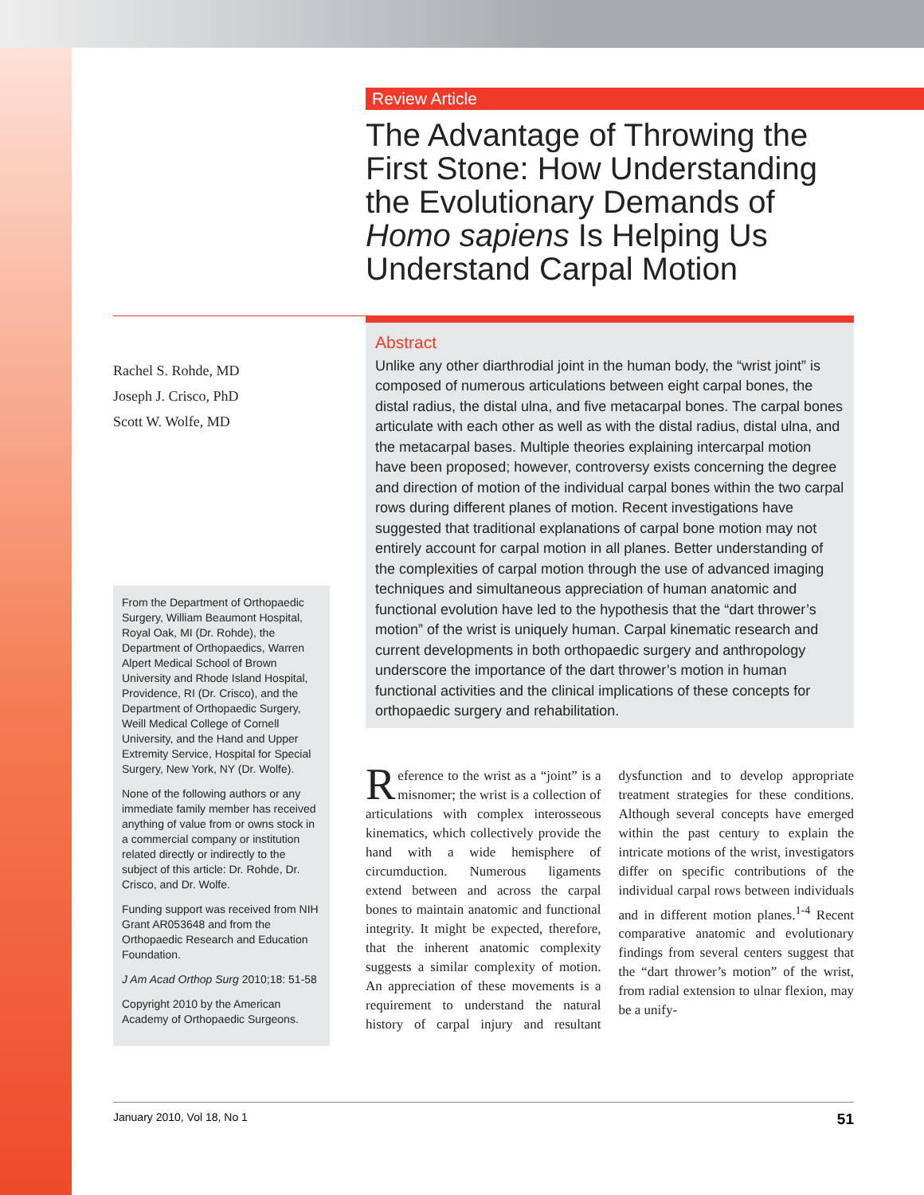Review Article
The Advantage of Throwing the First Stone: How Understanding the Evolutionary Demands of Homo sapiens Is Helping Us Understand Carpal Motion
Rachel S. Rohde, MD
Joseph J. Crisco, PhD
Scott W. Wolfe, MD
From the Department of Orthopaedic Surgery, William Beaumont Hospital, Royal Oak, MI (Dr. Rohde), the Department of Orthopaedics, Warren Alpert Medical School of Brown University and Rhode Island Hospital, Providence, RI (Dr. Crisco), and the Department of Orthopaedic Surgery, Weill Medical College of Cornell University, and the Hand and Upper Extremity Service, Hospital for Special Surgery, New York, NY (Dr. Wolfe).
None of the following authors or any immediate family member has received anything of value from or owns stock in a commercial company or institution related directly or indirectly to the subject of this article: Dr. Rohde, Dr. Crisco, and Dr. Wolfe.
Funding support was received from NIH Grant AR053648 and from the Orthopaedic Research and Education Foundation.
J Am Acad Orthop Surg 2010;18: 51-58
Copyright 2010 by the American Academy of Orthopaedic Surgeons.
Abstract
Unlike any other diarthrodial joint in the human body, the “wrist joint” is composed of numerous articulations between eight carpal bones, the distal radius, the distal ulna, and five metacarpal bones. The carpal bones articulate with each other as well as with the distal radius, distal ulna, and the metacarpal bases. Multiple theories explaining intercarpal motion have been proposed; however, controversy exists concerning the degree and direction of motion of the individual carpal bones within the two carpal rows during different planes of motion. Recent investigations have suggested that traditional explanations of carpal bone motion may not entirely account for carpal motion in all planes. Better understanding of the complexities of carpal motion through the use of advanced imaging techniques and simultaneous appreciation of human anatomic and functional evolution have led to the hypothesis that the “dart thrower’s motion” of the wrist is uniquely human. Carpal kinematic research and current developments in both orthopaedic surgery and anthropology underscore the importance of the dart thrower’s motion in human functional activities and the clinical implications of these concepts for orthopaedic surgery and rehabilitation.
Reference to the wrist as a “joint” is a misnomer; the wrist is a collection of articulations with complex interosseous kinematics, which collectively provide the hand with a wide hemisphere of circumduction. Numerous ligaments extend between and across the carpal bones to maintain anatomic and functional integrity. It might be expected, therefore, that the inherent anatomic complexity suggests a similar complexity of motion. An appreciation of these movements is a requirement to understand the natural history of carpal injury and resultant dysfunction and to develop appropriate treatment strategies for these conditions. Although several concepts have emerged within the past century to explain the intricate motions of the wrist, investigators differ on specific contributions of the individual carpal rows between individuals and in different motion planes.<sup>1-4</sup> Recent comparative anatomic and evolutionary findings from several centers suggest that the “dart thrower’s motion” of the wrist, from radial extension to ulnar flexion, may be a unify-
January 2010, Vol 18, No 1 51